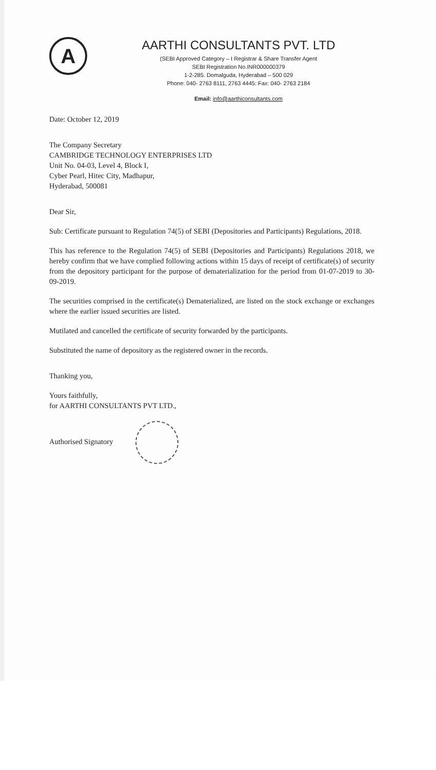A
AARTHI CONSULTANTS PVT. LTD
(SEBI Approved Category – I Registrar & Share Transfer Agent
SEBI Registration No.INR000000379
1-2-285. Domalguda, Hyderabad – 500 029
Phone: 040- 2763 8111, 2763 4445: Fax: 040- 2763 2184
Email: info@aarthiconsultants.com
Date: October 12, 2019
The Company Secretary
CAMBRIDGE TECHNOLOGY ENTERPRISES LTD
Unit No. 04-03, Level 4, Block I,
Cyber Pearl, Hitec City, Madhapur,
Hyderabad, 500081
Dear Sir,
Sub: Certificate pursuant to Regulation 74(5) of SEBI (Depositories and Participants) Regulations, 2018.
This has reference to the Regulation 74(5) of SEBI (Depositories and Participants) Regulations 2018, we hereby confirm that we have complied following actions within 15 days of receipt of certificate(s) of security from the depository participant for the purpose of dematerialization for the period from 01-07-2019 to 30-09-2019.
The securities comprised in the certificate(s) Dematerialized, are listed on the stock exchange or exchanges where the earlier issued securities are listed.
Mutilated and cancelled the certificate of security forwarded by the participants.
Substituted the name of depository as the registered owner in the records.
Thanking you,
Yours faithfully,
for AARTHI CONSULTANTS PVT LTD.,
Authorised Signatory